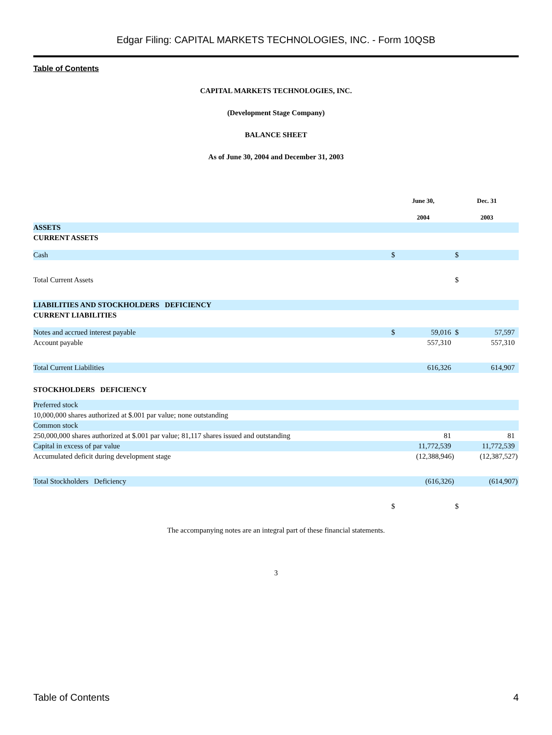Edgar Filing: CAPITAL MARKETS TECHNOLOGIES, INC. - Form 10QSB
Table of Contents
CAPITAL MARKETS TECHNOLOGIES, INC.
(Development Stage Company)
BALANCE SHEET
As of June 30, 2004 and December 31, 2003
| | June 30, 2004 | | Dec. 31 2003 | |
| --- | --- | --- | --- | --- |
| ASSETS | | | | |
| CURRENT ASSETS | | | | |
| Cash | $ | | $ | |
| Total Current Assets | | | $ | |
| LIABILITIES AND STOCKHOLDERS DEFICIENCY | | | | |
| CURRENT LIABILITIES | | | | |
| Notes and accrued interest payable | $ | 59,016 | $ | 57,597 |
| Account payable | | 557,310 | | 557,310 |
| Total Current Liabilities | | 616,326 | | 614,907 |
| STOCKHOLDERS DEFICIENCY | | | | |
| Preferred stock | | | | |
| 10,000,000 shares authorized at $.001 par value; none outstanding | | | | |
| Common stock | | | | |
| 250,000,000 shares authorized at $.001 par value; 81,117 shares issued and outstanding | | 81 | | 81 |
| Capital in excess of par value | | 11,772,539 | | 11,772,539 |
| Accumulated deficit during development stage | | (12,388,946) | | (12,387,527) |
| Total Stockholders Deficiency | | (616,326) | | (614,907) |
| | $ | | $ | |
The accompanying notes are an integral part of these financial statements.
3
Table of Contents 4